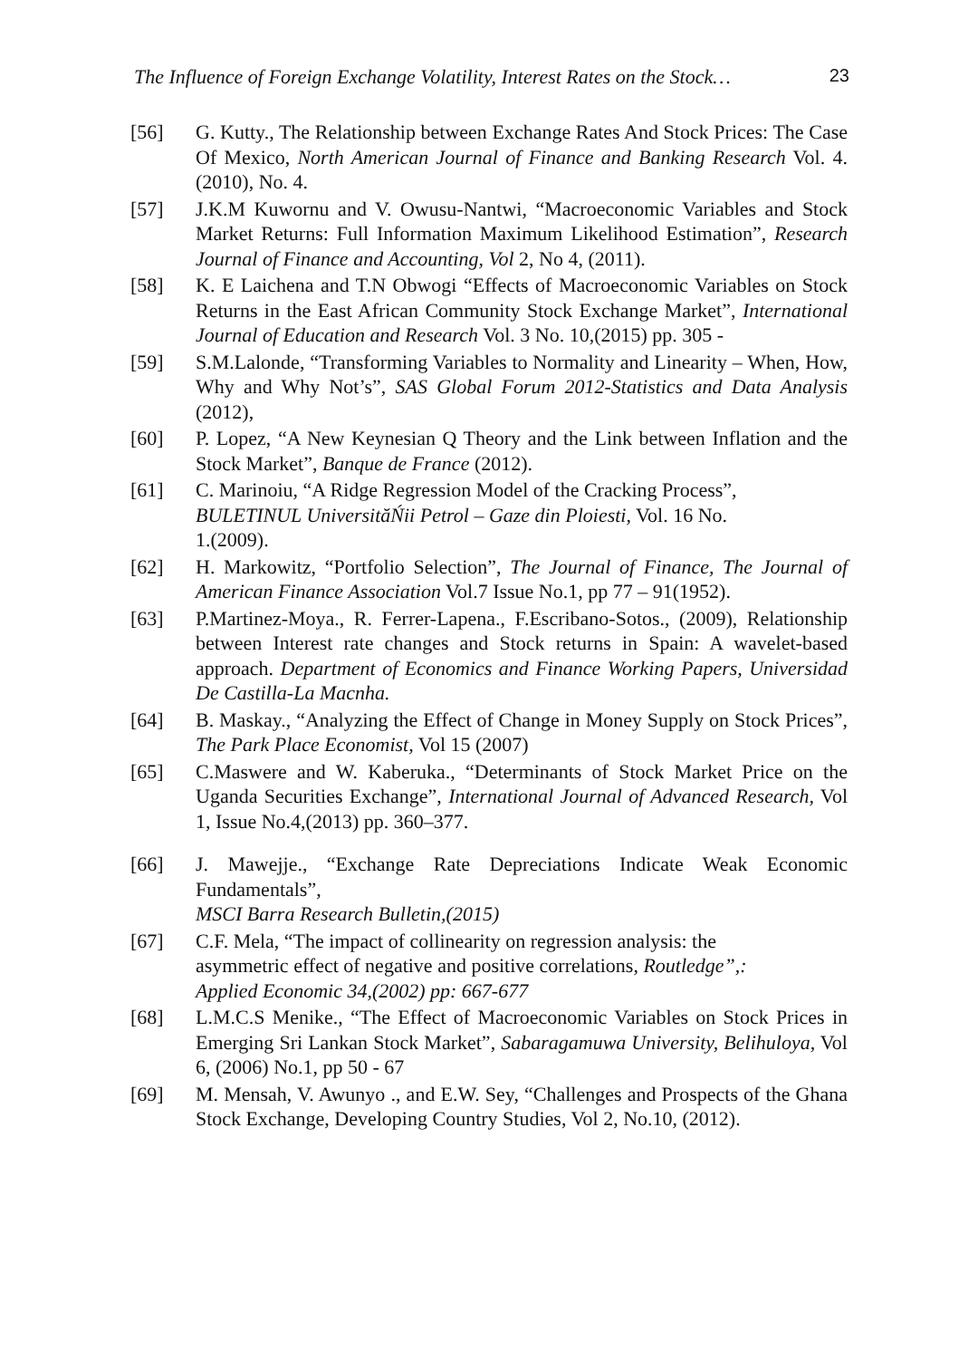The Influence of Foreign Exchange Volatility, Interest Rates on the Stock… 23
[56] G. Kutty., The Relationship between Exchange Rates And Stock Prices: The Case Of Mexico, North American Journal of Finance and Banking Research Vol. 4. (2010), No. 4.
[57] J.K.M Kuwornu and V. Owusu-Nantwi, “Macroeconomic Variables and Stock Market Returns: Full Information Maximum Likelihood Estimation”, Research Journal of Finance and Accounting, Vol 2, No 4, (2011).
[58] K. E Laichena and T.N Obwogi “Effects of Macroeconomic Variables on Stock Returns in the East African Community Stock Exchange Market”, International Journal of Education and Research Vol. 3 No. 10,(2015) pp. 305 -
[59] S.M.Lalonde, “Transforming Variables to Normality and Linearity – When, How, Why and Why Not’s”, SAS Global Forum 2012-Statistics and Data Analysis (2012),
[60] P. Lopez, “A New Keynesian Q Theory and the Link between Inflation and the Stock Market”, Banque de France (2012).
[61] C. Marinoiu, “A Ridge Regression Model of the Cracking Process”,
BULETINUL UniversităŃii Petrol – Gaze din Ploiesti, Vol. 16 No.
1.(2009).
[62] H. Markowitz, “Portfolio Selection”, The Journal of Finance, The Journal of American Finance Association Vol.7 Issue No.1, pp 77 – 91(1952).
[63] P.Martinez-Moya., R. Ferrer-Lapena., F.Escribano-Sotos., (2009), Relationship between Interest rate changes and Stock returns in Spain: A wavelet-based approach. Department of Economics and Finance Working Papers, Universidad De Castilla-La Macnha.
[64] B. Maskay., “Analyzing the Effect of Change in Money Supply on Stock Prices”, The Park Place Economist, Vol 15 (2007)
[65] C.Maswere and W. Kaberuka., “Determinants of Stock Market Price on the Uganda Securities Exchange”, International Journal of Advanced Research, Vol 1, Issue No.4,(2013) pp. 360–377.
[66] J. Mawejje., “Exchange Rate Depreciations Indicate Weak Economic Fundamentals”,
MSCI Barra Research Bulletin,(2015)
[67] C.F. Mela, “The impact of collinearity on regression analysis: the
asymmetric effect of negative and positive correlations, Routledge”,:
Applied Economic 34,(2002) pp: 667-677
[68] L.M.C.S Menike., “The Effect of Macroeconomic Variables on Stock Prices in Emerging Sri Lankan Stock Market”, Sabaragamuwa University, Belihuloya, Vol 6, (2006) No.1, pp 50 - 67
[69] M. Mensah, V. Awunyo ., and E.W. Sey, “Challenges and Prospects of the Ghana Stock Exchange, Developing Country Studies, Vol 2, No.10, (2012).